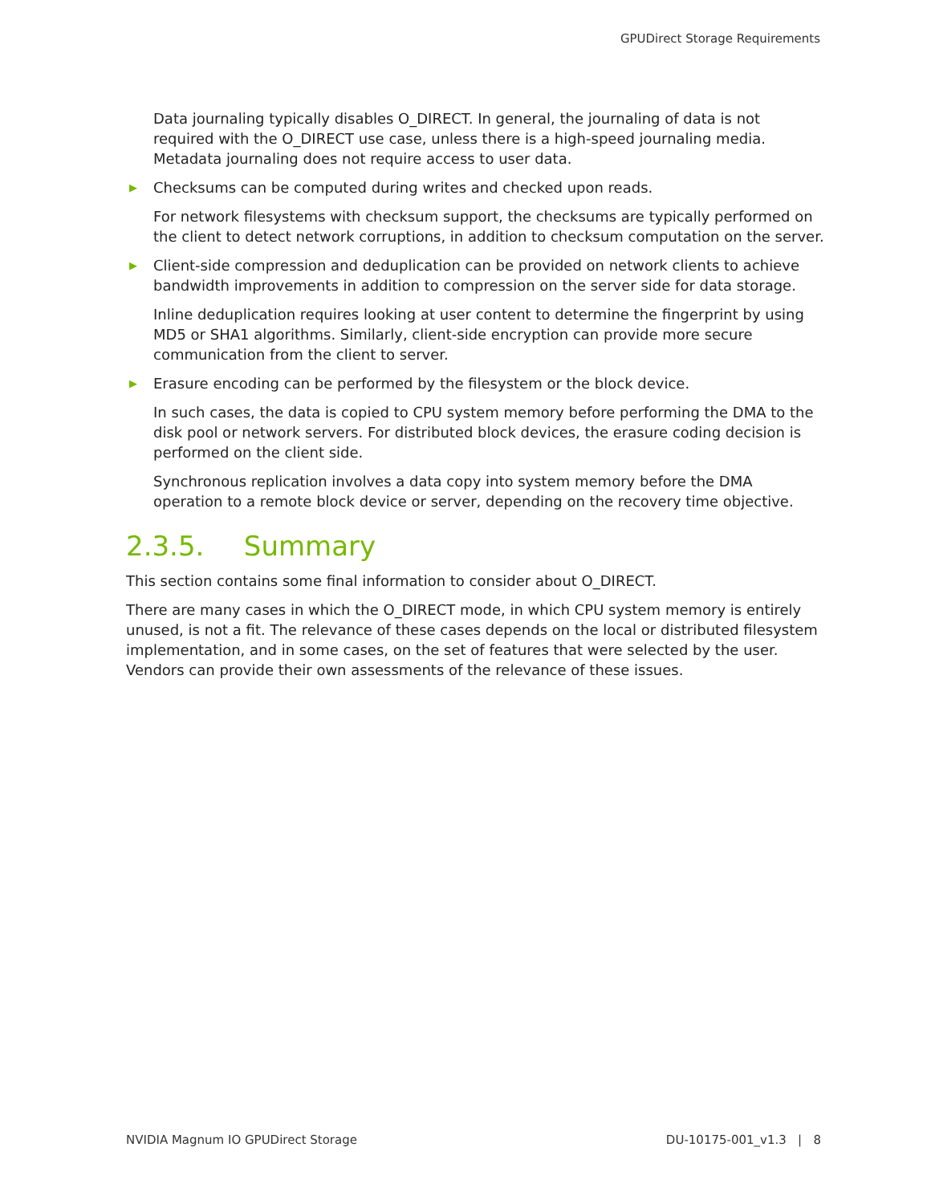GPUDirect Storage Requirements
Data journaling typically disables O_DIRECT. In general, the journaling of data is not required with the O_DIRECT use case, unless there is a high-speed journaling media. Metadata journaling does not require access to user data.
▶ Checksums can be computed during writes and checked upon reads.
For network filesystems with checksum support, the checksums are typically performed on the client to detect network corruptions, in addition to checksum computation on the server.
▶ Client-side compression and deduplication can be provided on network clients to achieve bandwidth improvements in addition to compression on the server side for data storage.
Inline deduplication requires looking at user content to determine the fingerprint by using MD5 or SHA1 algorithms. Similarly, client-side encryption can provide more secure communication from the client to server.
▶ Erasure encoding can be performed by the filesystem or the block device.
In such cases, the data is copied to CPU system memory before performing the DMA to the disk pool or network servers. For distributed block devices, the erasure coding decision is performed on the client side.
Synchronous replication involves a data copy into system memory before the DMA operation to a remote block device or server, depending on the recovery time objective.
2.3.5. Summary
This section contains some final information to consider about O_DIRECT.
There are many cases in which the O_DIRECT mode, in which CPU system memory is entirely unused, is not a fit. The relevance of these cases depends on the local or distributed filesystem implementation, and in some cases, on the set of features that were selected by the user. Vendors can provide their own assessments of the relevance of these issues.
NVIDIA Magnum IO GPUDirect Storage DU-10175-001_v1.3 | 8